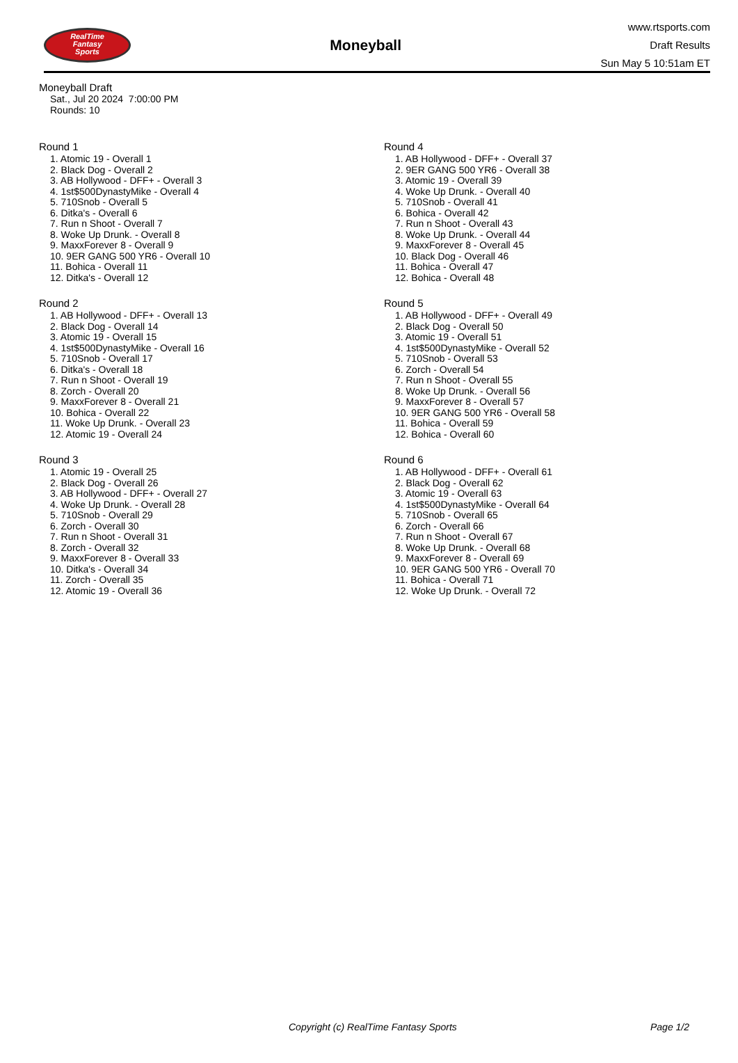RealTime
Fantasy
Sports
Moneyball
www.rtsports.com
Draft Results
Sun May 5 10:51am ET
Moneyball Draft
Sat., Jul 20 2024 7:00:00 PM
Rounds: 10
Round 1
1. Atomic 19 - Overall 1
2. Black Dog - Overall 2
3. AB Hollywood - DFF+ - Overall 3
4. 1st$500DynastyMike - Overall 4
5. 710Snob - Overall 5
6. Ditka's - Overall 6
7. Run n Shoot - Overall 7
8. Woke Up Drunk. - Overall 8
9. MaxxForever 8 - Overall 9
10. 9ER GANG 500 YR6 - Overall 10
11. Bohica - Overall 11
12. Ditka's - Overall 12
Round 2
1. AB Hollywood - DFF+ - Overall 13
2. Black Dog - Overall 14
3. Atomic 19 - Overall 15
4. 1st$500DynastyMike - Overall 16
5. 710Snob - Overall 17
6. Ditka's - Overall 18
7. Run n Shoot - Overall 19
8. Zorch - Overall 20
9. MaxxForever 8 - Overall 21
10. Bohica - Overall 22
11. Woke Up Drunk. - Overall 23
12. Atomic 19 - Overall 24
Round 3
1. Atomic 19 - Overall 25
2. Black Dog - Overall 26
3. AB Hollywood - DFF+ - Overall 27
4. Woke Up Drunk. - Overall 28
5. 710Snob - Overall 29
6. Zorch - Overall 30
7. Run n Shoot - Overall 31
8. Zorch - Overall 32
9. MaxxForever 8 - Overall 33
10. Ditka's - Overall 34
11. Zorch - Overall 35
12. Atomic 19 - Overall 36
Round 4
1. AB Hollywood - DFF+ - Overall 37
2. 9ER GANG 500 YR6 - Overall 38
3. Atomic 19 - Overall 39
4. Woke Up Drunk. - Overall 40
5. 710Snob - Overall 41
6. Bohica - Overall 42
7. Run n Shoot - Overall 43
8. Woke Up Drunk. - Overall 44
9. MaxxForever 8 - Overall 45
10. Black Dog - Overall 46
11. Bohica - Overall 47
12. Bohica - Overall 48
Round 5
1. AB Hollywood - DFF+ - Overall 49
2. Black Dog - Overall 50
3. Atomic 19 - Overall 51
4. 1st$500DynastyMike - Overall 52
5. 710Snob - Overall 53
6. Zorch - Overall 54
7. Run n Shoot - Overall 55
8. Woke Up Drunk. - Overall 56
9. MaxxForever 8 - Overall 57
10. 9ER GANG 500 YR6 - Overall 58
11. Bohica - Overall 59
12. Bohica - Overall 60
Round 6
1. AB Hollywood - DFF+ - Overall 61
2. Black Dog - Overall 62
3. Atomic 19 - Overall 63
4. 1st$500DynastyMike - Overall 64
5. 710Snob - Overall 65
6. Zorch - Overall 66
7. Run n Shoot - Overall 67
8. Woke Up Drunk. - Overall 68
9. MaxxForever 8 - Overall 69
10. 9ER GANG 500 YR6 - Overall 70
11. Bohica - Overall 71
12. Woke Up Drunk. - Overall 72
Copyright (c) RealTime Fantasy Sports Page 1/2